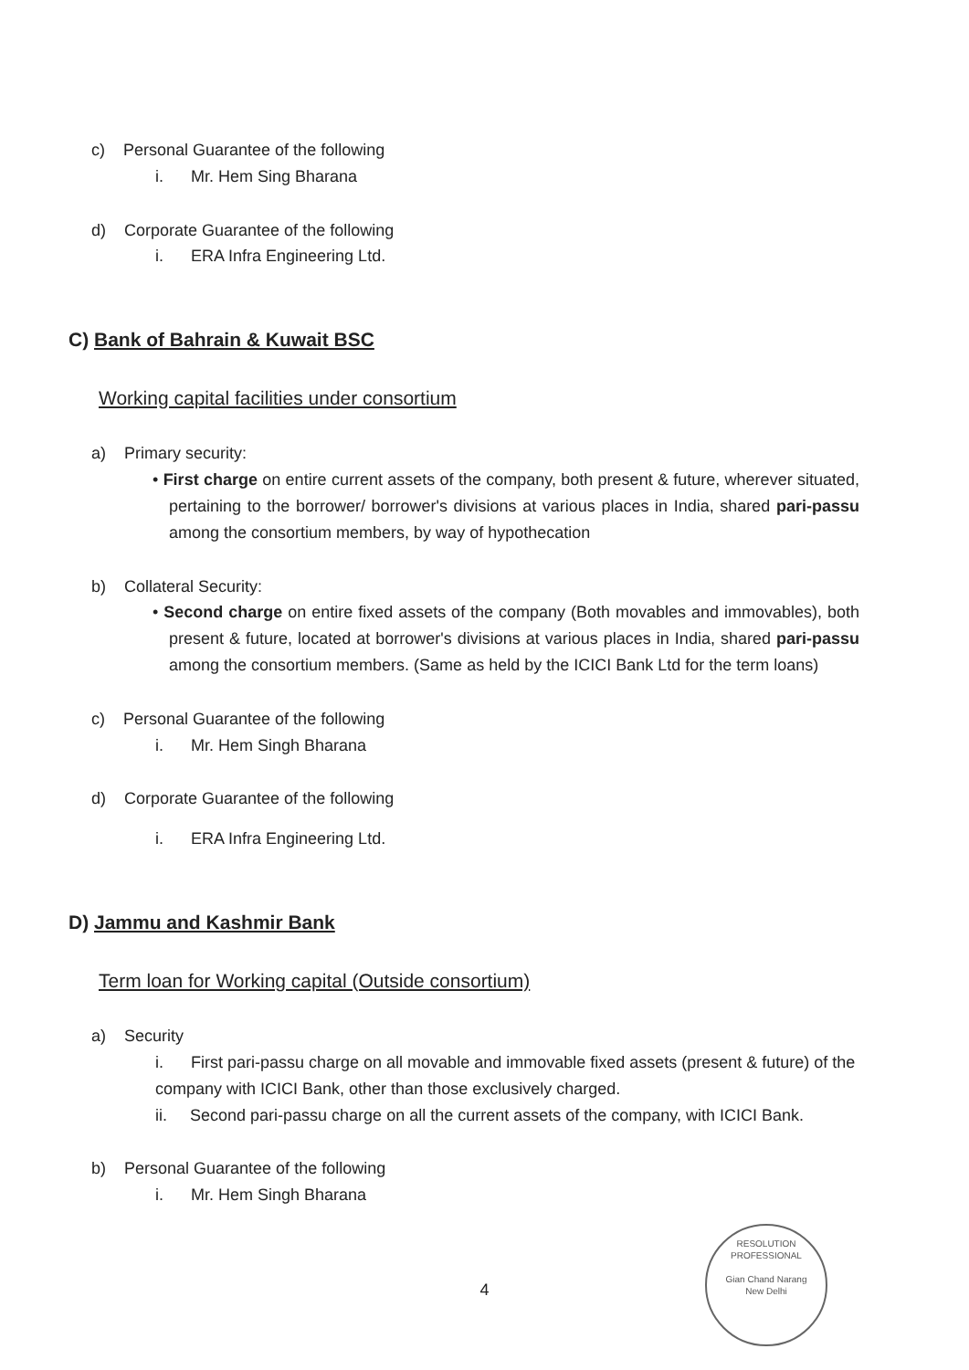c) Personal Guarantee of the following
i. Mr. Hem Sing Bharana
d) Corporate Guarantee of the following
i. ERA Infra Engineering Ltd.
C) Bank of Bahrain & Kuwait BSC
Working capital facilities under consortium
a) Primary security:
• First charge on entire current assets of the company, both present & future, wherever situated, pertaining to the borrower/ borrower's divisions at various places in India, shared pari-passu among the consortium members, by way of hypothecation
b) Collateral Security:
• Second charge on entire fixed assets of the company (Both movables and immovables), both present & future, located at borrower's divisions at various places in India, shared pari-passu among the consortium members. (Same as held by the ICICI Bank Ltd for the term loans)
c) Personal Guarantee of the following
i. Mr. Hem Singh Bharana
d) Corporate Guarantee of the following
i. ERA Infra Engineering Ltd.
D) Jammu and Kashmir Bank
Term loan for Working capital (Outside consortium)
a) Security
i. First pari-passu charge on all movable and immovable fixed assets (present & future) of the company with ICICI Bank, other than those exclusively charged.
ii. Second pari-passu charge on all the current assets of the company, with ICICI Bank.
b) Personal Guarantee of the following
i. Mr. Hem Singh Bharana
4
RESOLUTION PROFESSIONAL
Gian Chand Narang
New Delhi